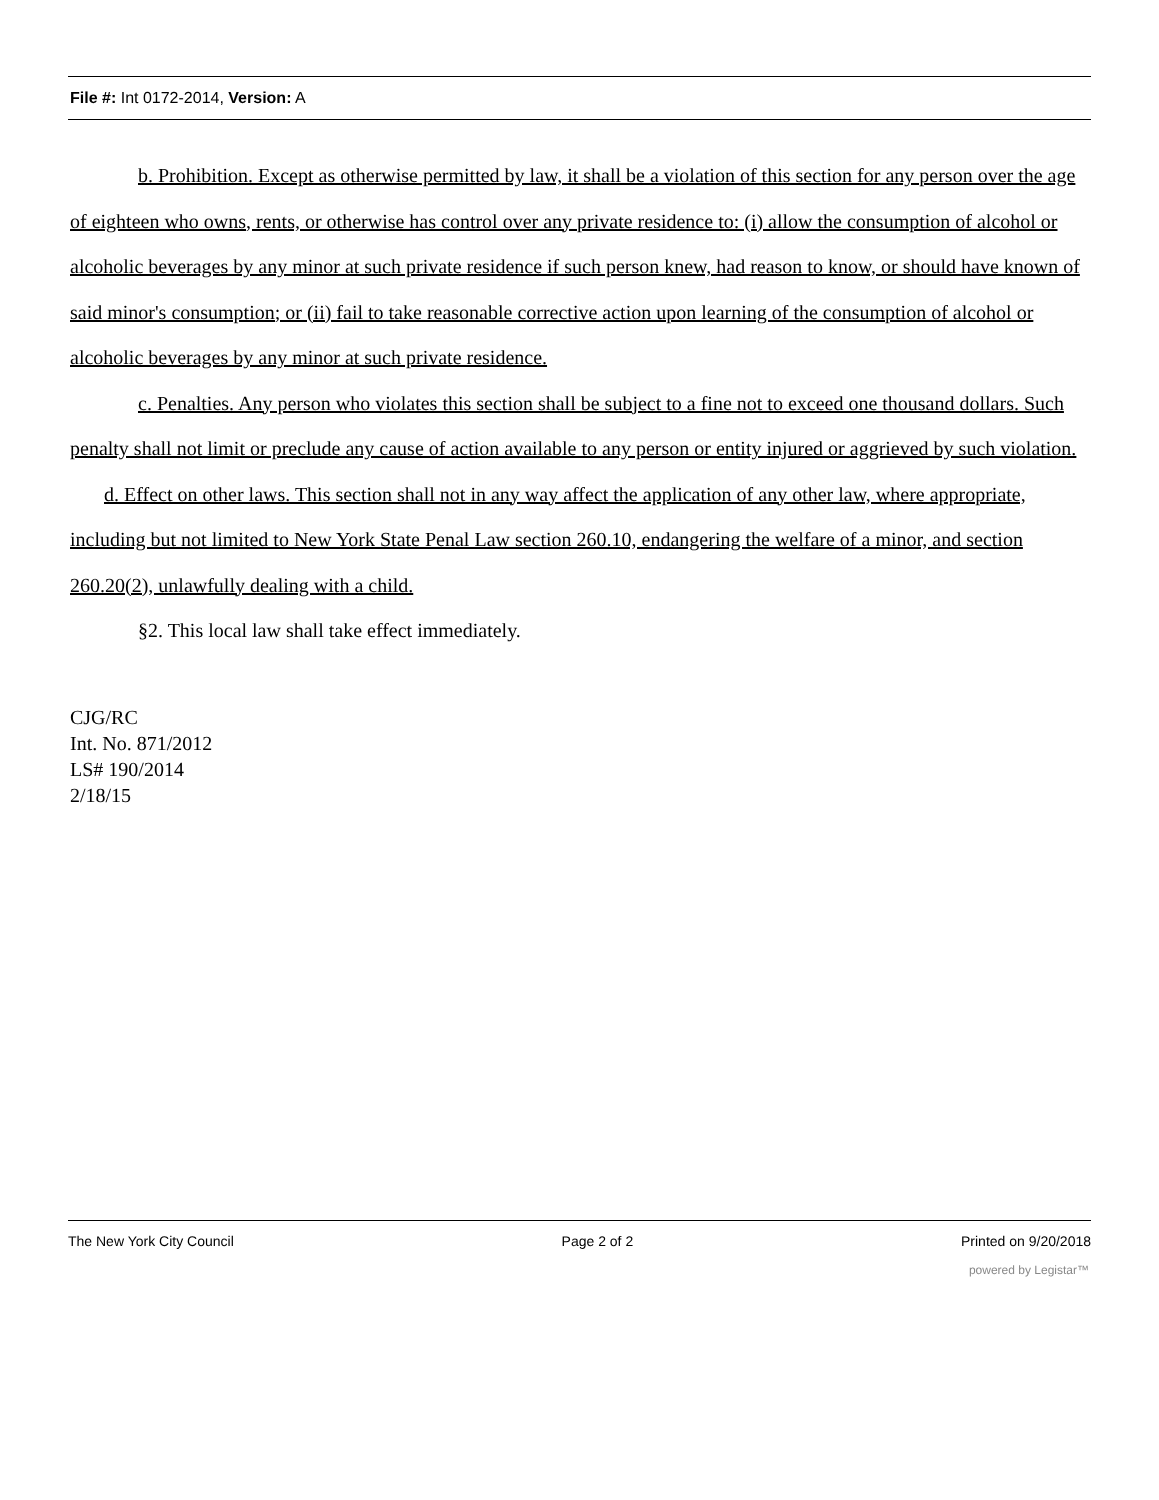File #: Int 0172-2014, Version: A
b. Prohibition. Except as otherwise permitted by law, it shall be a violation of this section for any person over the age of eighteen who owns, rents, or otherwise has control over any private residence to: (i) allow the consumption of alcohol or alcoholic beverages by any minor at such private residence if such person knew, had reason to know, or should have known of said minor's consumption; or (ii) fail to take reasonable corrective action upon learning of the consumption of alcohol or alcoholic beverages by any minor at such private residence.
c. Penalties. Any person who violates this section shall be subject to a fine not to exceed one thousand dollars. Such penalty shall not limit or preclude any cause of action available to any person or entity injured or aggrieved by such violation.
d. Effect on other laws. This section shall not in any way affect the application of any other law, where appropriate, including but not limited to New York State Penal Law section 260.10, endangering the welfare of a minor, and section 260.20(2), unlawfully dealing with a child.
§2. This local law shall take effect immediately.
CJG/RC
Int. No. 871/2012
LS# 190/2014
2/18/15
The New York City Council Page 2 of 2 Printed on 9/20/2018
powered by Legistar™